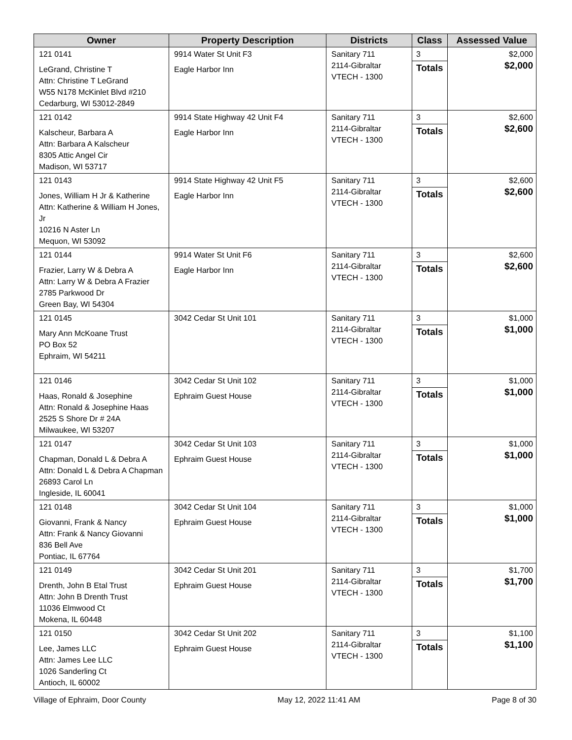| Owner | Property Description | Districts | Class | Assessed Value |
| --- | --- | --- | --- | --- |
| 121 0141 LeGrand, Christine T Attn: Christine T LeGrand W55 N178 McKinlet Blvd #210 Cedarburg, WI 53012-2849 | 9914 Water St Unit F3 Eagle Harbor Inn | Sanitary 711 2114-Gibraltar VTECH - 1300 | 3 Totals | $2,000 $2,000 |
| 121 0142 Kalscheur, Barbara A Attn: Barbara A Kalscheur 8305 Attic Angel Cir Madison, WI 53717 | 9914 State Highway 42 Unit F4 Eagle Harbor Inn | Sanitary 711 2114-Gibraltar VTECH - 1300 | 3 Totals | $2,600 $2,600 |
| 121 0143 Jones, William H Jr & Katherine Attn: Katherine & William H Jones, Jr 10216 N Aster Ln Mequon, WI 53092 | 9914 State Highway 42 Unit F5 Eagle Harbor Inn | Sanitary 711 2114-Gibraltar VTECH - 1300 | 3 Totals | $2,600 $2,600 |
| 121 0144 Frazier, Larry W & Debra A Attn: Larry W & Debra A Frazier 2785 Parkwood Dr Green Bay, WI 54304 | 9914 Water St Unit F6 Eagle Harbor Inn | Sanitary 711 2114-Gibraltar VTECH - 1300 | 3 Totals | $2,600 $2,600 |
| 121 0145 Mary Ann McKoane Trust PO Box 52 Ephraim, WI 54211 | 3042 Cedar St Unit 101 | Sanitary 711 2114-Gibraltar VTECH - 1300 | 3 Totals | $1,000 $1,000 |
| 121 0146 Haas, Ronald & Josephine Attn: Ronald & Josephine Haas 2525 S Shore Dr # 24A Milwaukee, WI 53207 | 3042 Cedar St Unit 102 Ephraim Guest House | Sanitary 711 2114-Gibraltar VTECH - 1300 | 3 Totals | $1,000 $1,000 |
| 121 0147 Chapman, Donald L & Debra A Attn: Donald L & Debra A Chapman 26893 Carol Ln Ingleside, IL 60041 | 3042 Cedar St Unit 103 Ephraim Guest House | Sanitary 711 2114-Gibraltar VTECH - 1300 | 3 Totals | $1,000 $1,000 |
| 121 0148 Giovanni, Frank & Nancy Attn: Frank & Nancy Giovanni 836 Bell Ave Pontiac, IL 67764 | 3042 Cedar St Unit 104 Ephraim Guest House | Sanitary 711 2114-Gibraltar VTECH - 1300 | 3 Totals | $1,000 $1,000 |
| 121 0149 Drenth, John B Etal Trust Attn: John B Drenth Trust 11036 Elmwood Ct Mokena, IL 60448 | 3042 Cedar St Unit 201 Ephraim Guest House | Sanitary 711 2114-Gibraltar VTECH - 1300 | 3 Totals | $1,700 $1,700 |
| 121 0150 Lee, James LLC Attn: James Lee LLC 1026 Sanderling Ct Antioch, IL 60002 | 3042 Cedar St Unit 202 Ephraim Guest House | Sanitary 711 2114-Gibraltar VTECH - 1300 | 3 Totals | $1,100 $1,100 |
Village of Ephraim, Door County May 12, 2022 11:41 AM Page 8 of 30